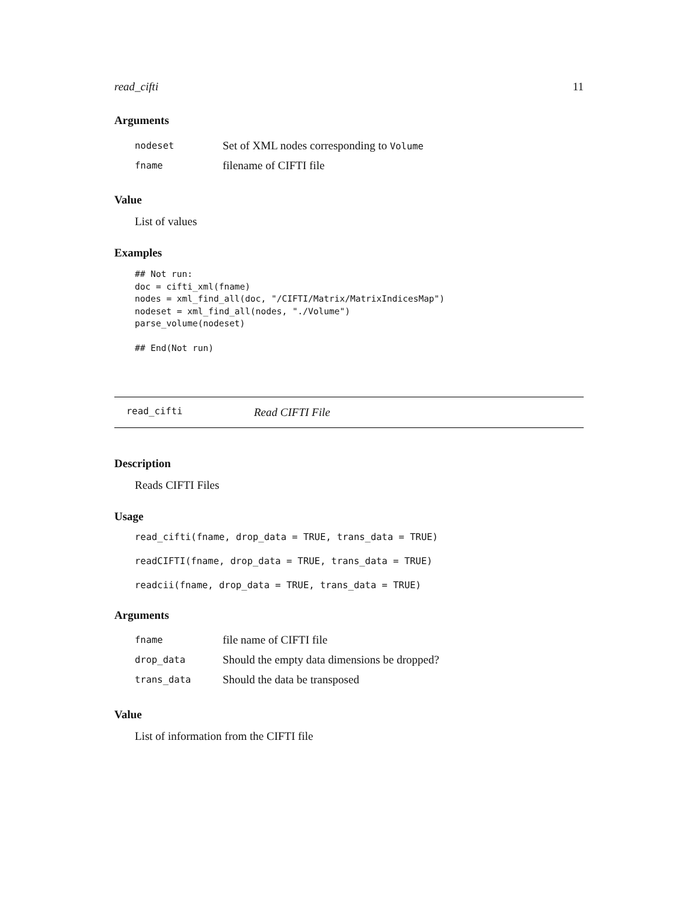read_cifti 11
Arguments
| nodeset | Set of XML nodes corresponding to Volume |
| fname | filename of CIFTI file |
Value
List of values
Examples
## Not run:
doc = cifti_xml(fname)
nodes = xml_find_all(doc, "/CIFTI/Matrix/MatrixIndicesMap")
nodeset = xml_find_all(nodes, "./Volume")
parse_volume(nodeset)

## End(Not run)
read_cifti Read CIFTI File
Description
Reads CIFTI Files
Usage
read_cifti(fname, drop_data = TRUE, trans_data = TRUE)
readCIFTI(fname, drop_data = TRUE, trans_data = TRUE)
readcii(fname, drop_data = TRUE, trans_data = TRUE)
Arguments
| fname | file name of CIFTI file |
| drop_data | Should the empty data dimensions be dropped? |
| trans_data | Should the data be transposed |
Value
List of information from the CIFTI file